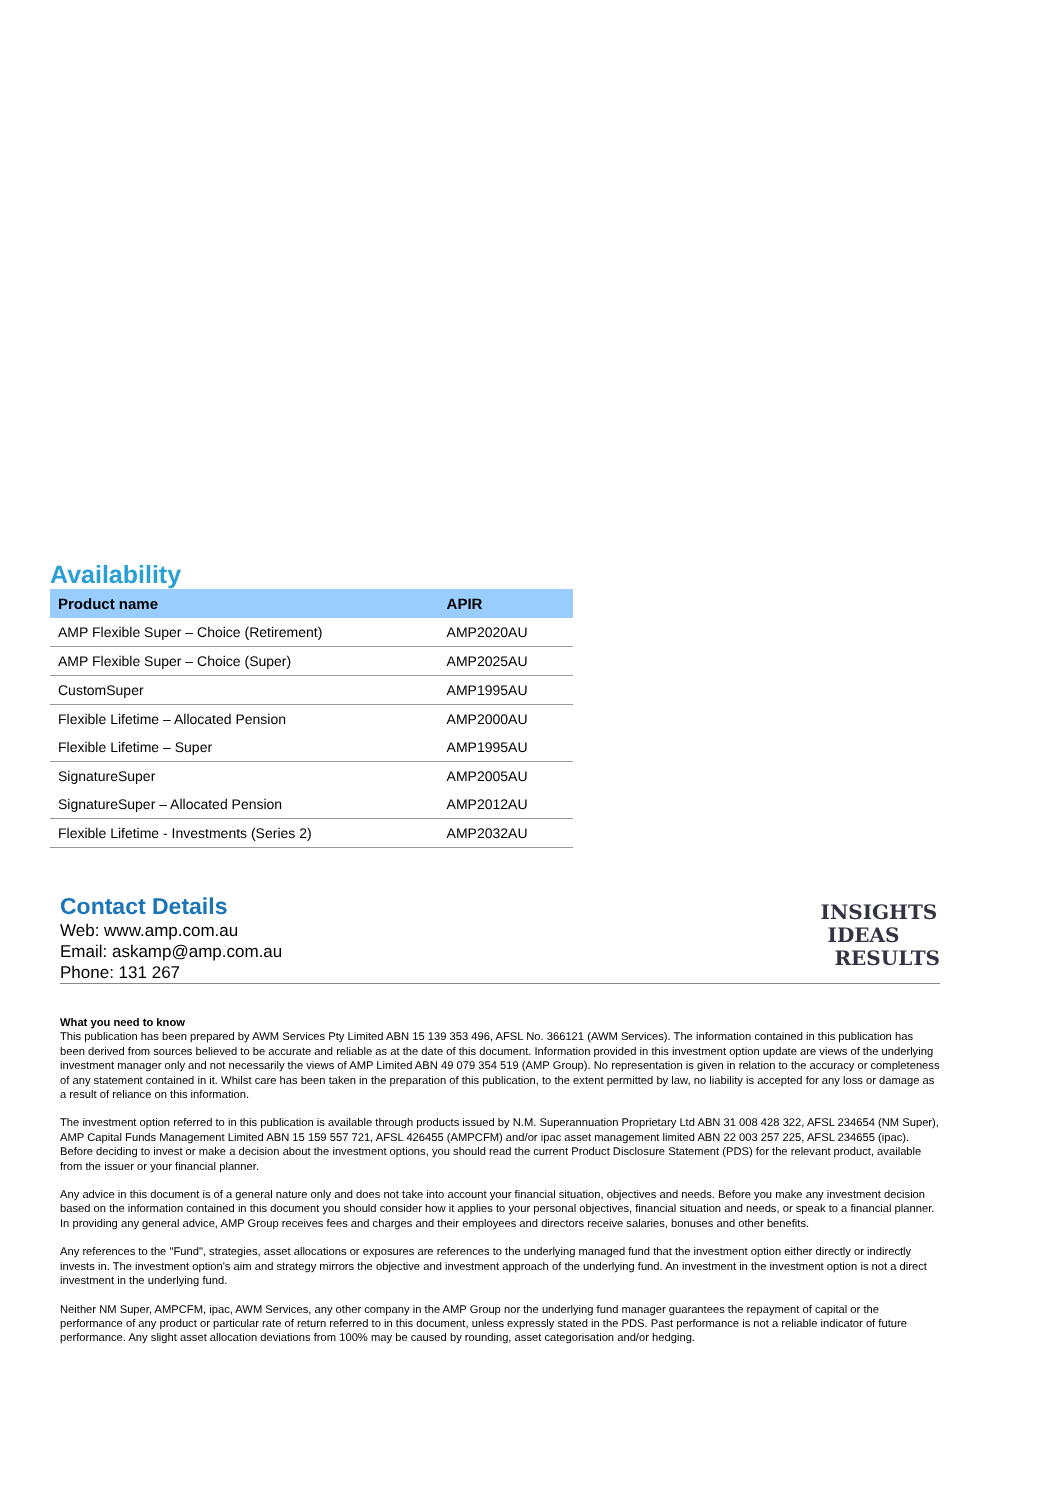Availability
| Product name | APIR |
| --- | --- |
| AMP Flexible Super – Choice (Retirement) | AMP2020AU |
| AMP Flexible Super – Choice (Super) | AMP2025AU |
| CustomSuper | AMP1995AU |
| Flexible Lifetime – Allocated Pension | AMP2000AU |
| Flexible Lifetime – Super | AMP1995AU |
| SignatureSuper | AMP2005AU |
| SignatureSuper – Allocated Pension | AMP2012AU |
| Flexible Lifetime - Investments (Series 2) | AMP2032AU |
Contact Details
Web: www.amp.com.au
Email: askamp@amp.com.au
Phone: 131 267
INSIGHTS
IDEAS
RESULTS
What you need to know
This publication has been prepared by AWM Services Pty Limited ABN 15 139 353 496, AFSL No. 366121 (AWM Services). The information contained in this publication has been derived from sources believed to be accurate and reliable as at the date of this document. Information provided in this investment option update are views of the underlying investment manager only and not necessarily the views of AMP Limited ABN 49 079 354 519 (AMP Group). No representation is given in relation to the accuracy or completeness of any statement contained in it. Whilst care has been taken in the preparation of this publication, to the extent permitted by law, no liability is accepted for any loss or damage as a result of reliance on this information.
The investment option referred to in this publication is available through products issued by N.M. Superannuation Proprietary Ltd ABN 31 008 428 322, AFSL 234654 (NM Super), AMP Capital Funds Management Limited ABN 15 159 557 721, AFSL 426455 (AMPCFM) and/or ipac asset management limited ABN 22 003 257 225, AFSL 234655 (ipac). Before deciding to invest or make a decision about the investment options, you should read the current Product Disclosure Statement (PDS) for the relevant product, available from the issuer or your financial planner.
Any advice in this document is of a general nature only and does not take into account your financial situation, objectives and needs. Before you make any investment decision based on the information contained in this document you should consider how it applies to your personal objectives, financial situation and needs, or speak to a financial planner. In providing any general advice, AMP Group receives fees and charges and their employees and directors receive salaries, bonuses and other benefits.
Any references to the "Fund", strategies, asset allocations or exposures are references to the underlying managed fund that the investment option either directly or indirectly invests in. The investment option's aim and strategy mirrors the objective and investment approach of the underlying fund. An investment in the investment option is not a direct investment in the underlying fund.
Neither NM Super, AMPCFM, ipac, AWM Services, any other company in the AMP Group nor the underlying fund manager guarantees the repayment of capital or the performance of any product or particular rate of return referred to in this document, unless expressly stated in the PDS. Past performance is not a reliable indicator of future performance. Any slight asset allocation deviations from 100% may be caused by rounding, asset categorisation and/or hedging.